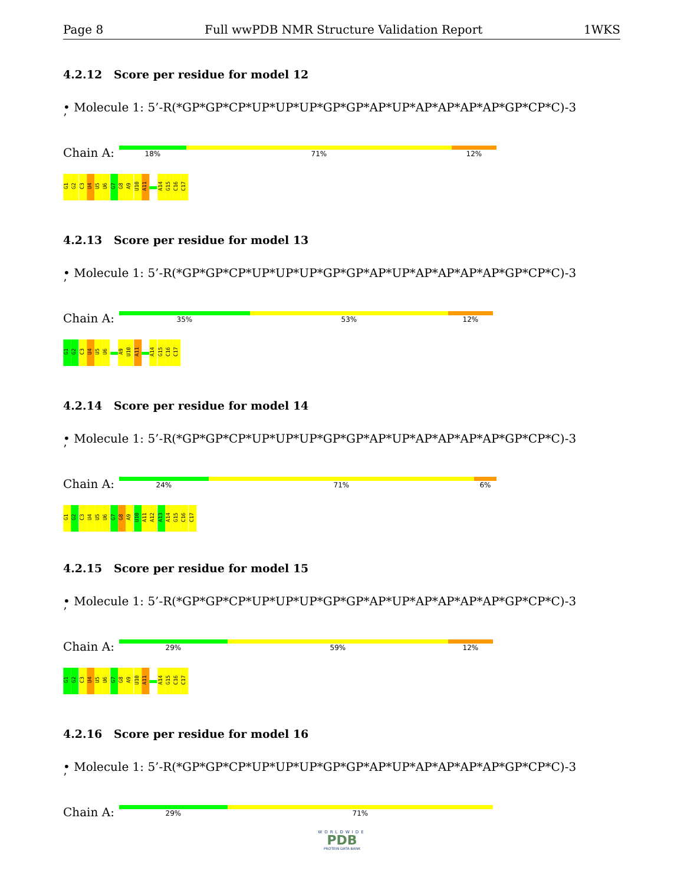Page 8 Full wwPDB NMR Structure Validation Report 1WKS
4.2.12 Score per residue for model 12
• Molecule 1: 5’-R(*GP*GP*CP*UP*UP*UP*GP*GP*AP*UP*AP*AP*AP*AP*GP*CP*C)-3
’
Chain A:
18% 71% 12%
G1 G2 C3 U4 U5 U6 G7 G8 A9 U10 A11 A14 G15 C16 C17
4.2.13 Score per residue for model 13
• Molecule 1: 5’-R(*GP*GP*CP*UP*UP*UP*GP*GP*AP*UP*AP*AP*AP*AP*GP*CP*C)-3
’
Chain A:
35% 53% 12%
G1 G2 C3 U4 U5 U6 A9 U10 A11 A14 G15 C16 C17
4.2.14 Score per residue for model 14
• Molecule 1: 5’-R(*GP*GP*CP*UP*UP*UP*GP*GP*AP*UP*AP*AP*AP*AP*GP*CP*C)-3
’
Chain A:
24% 71% 6%
G1 G2 C3 U4 U5 U6 G7 G8 A9 U10 A11 A12 A13 A14 G15 C16 C17
4.2.15 Score per residue for model 15
• Molecule 1: 5’-R(*GP*GP*CP*UP*UP*UP*GP*GP*AP*UP*AP*AP*AP*AP*GP*CP*C)-3
’
Chain A:
29% 59% 12%
G1 G2 C3 U4 U5 U6 G7 G8 A9 U10 A11 A14 G15 C16 C17
4.2.16 Score per residue for model 16
• Molecule 1: 5’-R(*GP*GP*CP*UP*UP*UP*GP*GP*AP*UP*AP*AP*AP*AP*GP*CP*C)-3
’
Chain A:
29% 71%
WORLDWIDE
PDB
PROTEIN DATA BANK